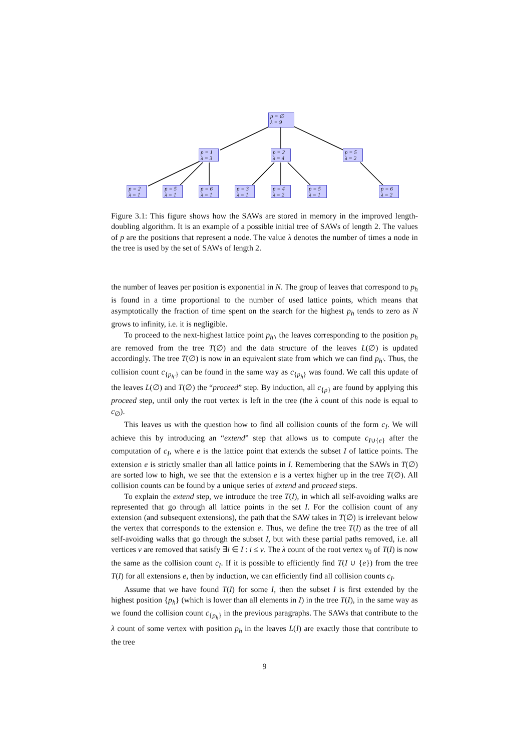p = ∅
λ = 9
p = 1
λ = 3
p = 2
λ = 4
p = 5
λ = 2
p = 2
λ = 1
p = 5
λ = 1
p = 6
λ = 1
p = 3
λ = 1
p = 4
λ = 2
p = 5
λ = 1
p = 6
λ = 2
Figure 3.1: This figure shows how the SAWs are stored in memory in the improved length-doubling algorithm. It is an example of a possible initial tree of SAWs of length 2. The values of p are the positions that represent a node. The value λ denotes the number of times a node in the tree is used by the set of SAWs of length 2.
the number of leaves per position is exponential in N. The group of leaves that correspond to p<sub>h</sub> is found in a time proportional to the number of used lattice points, which means that asymptotically the fraction of time spent on the search for the highest p<sub>h</sub> tends to zero as N grows to infinity, i.e. it is negligible.
To proceed to the next-highest lattice point p<sub>h′</sub>, the leaves corresponding to the position p<sub>h</sub> are removed from the tree T(∅) and the data structure of the leaves L(∅) is updated accordingly. The tree T(∅) is now in an equivalent state from which we can find p<sub>h′</sub>. Thus, the collision count c<sub>{p<sub>h′</sub>}</sub> can be found in the same way as c<sub>{p<sub>h</sub>}</sub> was found. We call this update of the leaves L(∅) and T(∅) the “proceed” step. By induction, all c<sub>{p}</sub> are found by applying this proceed step, until only the root vertex is left in the tree (the λ count of this node is equal to c<sub>∅</sub>).
This leaves us with the question how to find all collision counts of the form c<sub>I</sub>. We will achieve this by introducing an “extend” step that allows us to compute c<sub>I∪{e}</sub> after the computation of c<sub>I</sub>, where e is the lattice point that extends the subset I of lattice points. The extension e is strictly smaller than all lattice points in I. Remembering that the SAWs in T(∅) are sorted low to high, we see that the extension e is a vertex higher up in the tree T(∅). All collision counts can be found by a unique series of extend and proceed steps.
To explain the extend step, we introduce the tree T(I), in which all self-avoiding walks are represented that go through all lattice points in the set I. For the collision count of any extension (and subsequent extensions), the path that the SAW takes in T(∅) is irrelevant below the vertex that corresponds to the extension e. Thus, we define the tree T(I) as the tree of all self-avoiding walks that go through the subset I, but with these partial paths removed, i.e. all vertices v are removed that satisfy ∃i ∈ I : i ≤ v. The λ count of the root vertex v<sub>0</sub> of T(I) is now the same as the collision count c<sub>I</sub>. If it is possible to efficiently find T(I ∪ {e}) from the tree T(I) for all extensions e, then by induction, we can efficiently find all collision counts c<sub>I</sub>.
Assume that we have found T(I) for some I, then the subset I is first extended by the highest position {p<sub>h</sub>} (which is lower than all elements in I) in the tree T(I), in the same way as we found the collision count c<sub>{p<sub>h</sub>}</sub> in the previous paragraphs. The SAWs that contribute to the λ count of some vertex with position p<sub>h</sub> in the leaves L(I) are exactly those that contribute to the tree
9